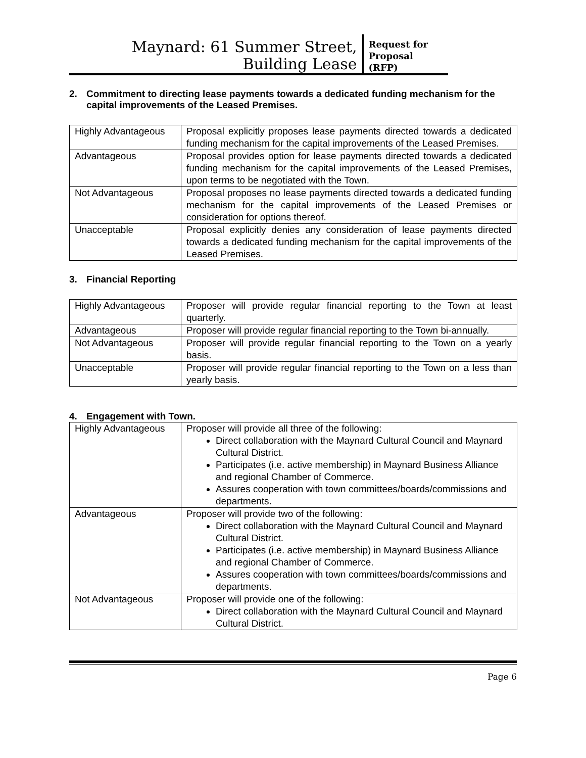Maynard: 61 Summer Street,
Building Lease
Request for
Proposal
(RFP)
2. Commitment to directing lease payments towards a dedicated funding mechanism for the capital improvements of the Leased Premises.
| Highly Advantageous | Proposal explicitly proposes lease payments directed towards a dedicated funding mechanism for the capital improvements of the Leased Premises. |
| Advantageous | Proposal provides option for lease payments directed towards a dedicated funding mechanism for the capital improvements of the Leased Premises, upon terms to be negotiated with the Town. |
| Not Advantageous | Proposal proposes no lease payments directed towards a dedicated funding mechanism for the capital improvements of the Leased Premises or consideration for options thereof. |
| Unacceptable | Proposal explicitly denies any consideration of lease payments directed towards a dedicated funding mechanism for the capital improvements of the Leased Premises. |
3. Financial Reporting
| Highly Advantageous | Proposer will provide regular financial reporting to the Town at least quarterly. |
| Advantageous | Proposer will provide regular financial reporting to the Town bi-annually. |
| Not Advantageous | Proposer will provide regular financial reporting to the Town on a yearly basis. |
| Unacceptable | Proposer will provide regular financial reporting to the Town on a less than yearly basis. |
4. Engagement with Town.
| Highly Advantageous | Proposer will provide all three of the following: Direct collaboration with the Maynard Cultural Council and Maynard Cultural District. Participates (i.e. active membership) in Maynard Business Alliance and regional Chamber of Commerce. Assures cooperation with town committees/boards/commissions and departments. |
| Advantageous | Proposer will provide two of the following: Direct collaboration with the Maynard Cultural Council and Maynard Cultural District. Participates (i.e. active membership) in Maynard Business Alliance and regional Chamber of Commerce. Assures cooperation with town committees/boards/commissions and departments. |
| Not Advantageous | Proposer will provide one of the following: Direct collaboration with the Maynard Cultural Council and Maynard Cultural District. |
Page 6